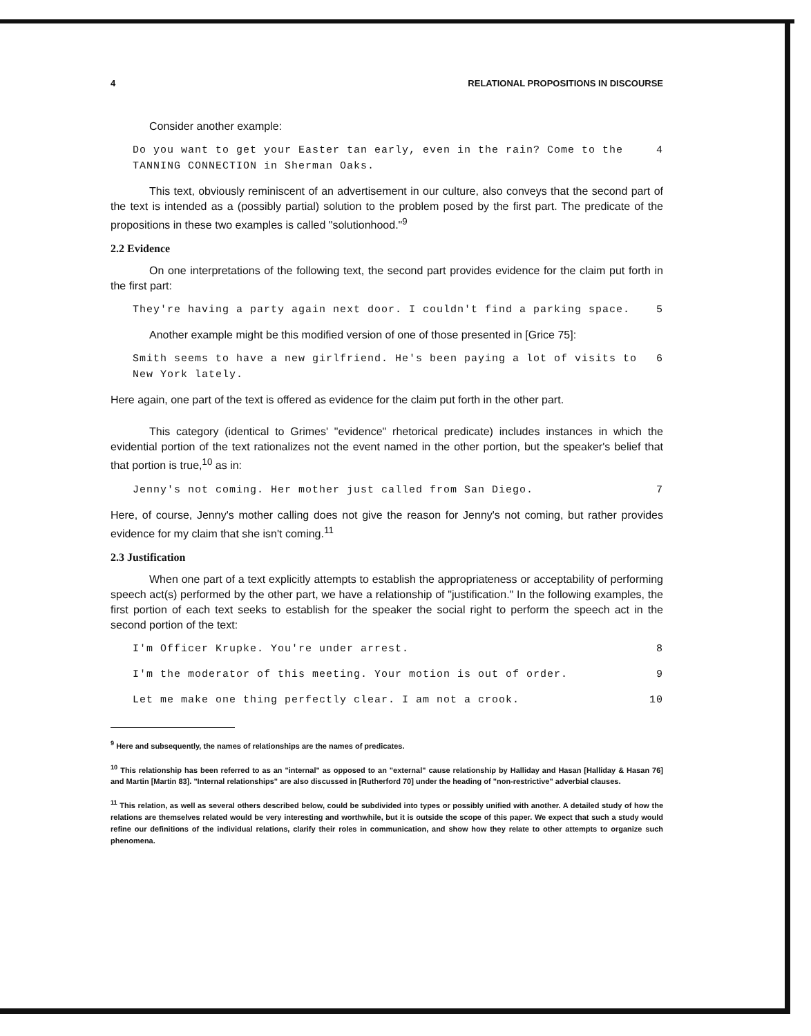4 RELATIONAL PROPOSITIONS IN DISCOURSE
Consider another example:
Do you want to get your Easter tan early, even in the rain? Come to the TANNING CONNECTION in Sherman Oaks. 4
This text, obviously reminiscent of an advertisement in our culture, also conveys that the second part of the text is intended as a (possibly partial) solution to the problem posed by the first part. The predicate of the propositions in these two examples is called "solutionhood."<sup>9</sup>
2.2 Evidence
On one interpretations of the following text, the second part provides evidence for the claim put forth in the first part:
They're having a party again next door. I couldn't find a parking space. 5
Another example might be this modified version of one of those presented in [Grice 75]:
Smith seems to have a new girlfriend. He's been paying a lot of visits to New York lately. 6
Here again, one part of the text is offered as evidence for the claim put forth in the other part.
This category (identical to Grimes' "evidence" rhetorical predicate) includes instances in which the evidential portion of the text rationalizes not the event named in the other portion, but the speaker's belief that that portion is true,<sup>10</sup> as in:
Jenny's not coming. Her mother just called from San Diego. 7
Here, of course, Jenny's mother calling does not give the reason for Jenny's not coming, but rather provides evidence for my claim that she isn't coming.<sup>11</sup>
2.3 Justification
When one part of a text explicitly attempts to establish the appropriateness or acceptability of performing speech act(s) performed by the other part, we have a relationship of "justification." In the following examples, the first portion of each text seeks to establish for the speaker the social right to perform the speech act in the second portion of the text:
I'm Officer Krupke. You're under arrest. 8
I'm the moderator of this meeting. Your motion is out of order. 9
Let me make one thing perfectly clear. I am not a crook. 10
<sup>9</sup> Here and subsequently, the names of relationships are the names of predicates.
<sup>10</sup> This relationship has been referred to as an "internal" as opposed to an "external" cause relationship by Halliday and Hasan [Halliday & Hasan 76] and Martin [Martin 83]. "Internal relationships" are also discussed in [Rutherford 70] under the heading of "non-restrictive" adverbial clauses.
<sup>11</sup> This relation, as well as several others described below, could be subdivided into types or possibly unified with another. A detailed study of how the relations are themselves related would be very interesting and worthwhile, but it is outside the scope of this paper. We expect that such a study would refine our definitions of the individual relations, clarify their roles in communication, and show how they relate to other attempts to organize such phenomena.